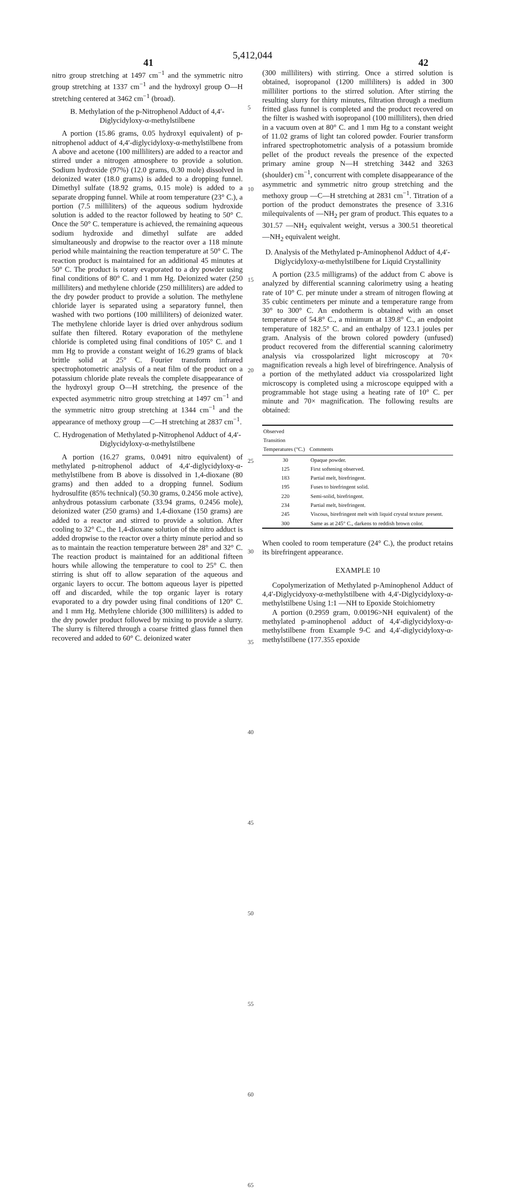5,412,044
41 42
nitro group stretching at 1497 cm<sup>−1</sup> and the symmetric nitro group stretching at 1337 cm<sup>−1</sup> and the hydroxyl group O—H stretching centered at 3462 cm<sup>−1</sup> (broad).
B. Methylation of the p-Nitrophenol Adduct of 4,4′-Diglycidyloxy-α-methylstilbene
A portion (15.86 grams, 0.05 hydroxyl equivalent) of p-nitrophenol adduct of 4,4′-diglycidyloxy-α-methylstilbene from A above and acetone (100 milliliters) are added to a reactor and stirred under a nitrogen atmosphere to provide a solution. Sodium hydroxide (97%) (12.0 grams, 0.30 mole) dissolved in deionized water (18.0 grams) is added to a dropping funnel. Dimethyl sulfate (18.92 grams, 0.15 mole) is added to a separate dropping funnel. While at room temperature (23° C.), a portion (7.5 milliliters) of the aqueous sodium hydroxide solution is added to the reactor followed by heating to 50° C. Once the 50° C. temperature is achieved, the remaining aqueous sodium hydroxide and dimethyl sulfate are added simultaneously and dropwise to the reactor over a 118 minute period while maintaining the reaction temperature at 50° C. The reaction product is maintained for an additional 45 minutes at 50° C. The product is rotary evaporated to a dry powder using final conditions of 80° C. and 1 mm Hg. Deionized water (250 milliliters) and methylene chloride (250 milliliters) are added to the dry powder product to provide a solution. The methylene chloride layer is separated using a separatory funnel, then washed with two portions (100 milliliters) of deionized water. The methylene chloride layer is dried over anhydrous sodium sulfate then filtered. Rotary evaporation of the methylene chloride is completed using final conditions of 105° C. and 1 mm Hg to provide a constant weight of 16.29 grams of black brittle solid at 25° C. Fourier transform infrared spectrophotometric analysis of a neat film of the product on a potassium chloride plate reveals the complete disappearance of the hydroxyl group O—H stretching, the presence of the expected asymmetric nitro group stretching at 1497 cm<sup>−1</sup> and the symmetric nitro group stretching at 1344 cm<sup>−1</sup> and the appearance of methoxy group —C—H stretching at 2837 cm<sup>−1</sup>.
C. Hydrogenation of Methylated p-Nitrophenol Adduct of 4,4′-Diglycidyloxy-α-methylstilbene
A portion (16.27 grams, 0.0491 nitro equivalent) of methylated p-nitrophenol adduct of 4,4′-diglycidyloxy-α-methylstilbene from B above is dissolved in 1,4-dioxane (80 grams) and then added to a dropping funnel. Sodium hydrosulfite (85% technical) (50.30 grams, 0.2456 mole active), anhydrous potassium carbonate (33.94 grams, 0.2456 mole), deionized water (250 grams) and 1,4-dioxane (150 grams) are added to a reactor and stirred to provide a solution. After cooling to 32° C., the 1,4-dioxane solution of the nitro adduct is added dropwise to the reactor over a thirty minute period and so as to maintain the reaction temperature between 28° and 32° C. The reaction product is maintained for an additional fifteen hours while allowing the temperature to cool to 25° C. then stirring is shut off to allow separation of the aqueous and organic layers to occur. The bottom aqueous layer is pipetted off and discarded, while the top organic layer is rotary evaporated to a dry powder using final conditions of 120° C. and 1 mm Hg. Methylene chloride (300 milliliters) is added to the dry powder product followed by mixing to provide a slurry. The slurry is filtered through a coarse fritted glass funnel then recovered and added to 60° C. deionized water
5
10
15
20
25
30
35
40
45
50
55
60
65
(300 milliliters) with stirring. Once a stirred solution is obtained, isopropanol (1200 milliliters) is added in 300 milliliter portions to the stirred solution. After stirring the resulting slurry for thirty minutes, filtration through a medium fritted glass funnel is completed and the product recovered on the filter is washed with isopropanol (100 milliliters), then dried in a vacuum oven at 80° C. and 1 mm Hg to a constant weight of 11.02 grams of light tan colored powder. Fourier transform infrared spectrophotometric analysis of a potassium bromide pellet of the product reveals the presence of the expected primary amine group N—H stretching 3442 and 3263 (shoulder) cm<sup>−1</sup>, concurrent with complete disappearance of the asymmetric and symmetric nitro group stretching and the methoxy group —C—H stretching at 2831 cm<sup>−1</sup>. Titration of a portion of the product demonstrates the presence of 3.316 milequivalents of —NH<sub>2</sub> per gram of product. This equates to a 301.57 —NH<sub>2</sub> equivalent weight, versus a 300.51 theoretical —NH<sub>2</sub> equivalent weight.
D. Analysis of the Methylated p-Aminophenol Adduct of 4,4′-Diglycidyloxy-α-methylstilbene for Liquid Crystallinity
A portion (23.5 milligrams) of the adduct from C above is analyzed by differential scanning calorimetry using a heating rate of 10° C. per minute under a stream of nitrogen flowing at 35 cubic centimeters per minute and a temperature range from 30° to 300° C. An endotherm is obtained with an onset temperature of 54.8° C., a minimum at 139.8° C., an endpoint temperature of 182.5° C. and an enthalpy of 123.1 joules per gram. Analysis of the brown colored powdery (unfused) product recovered from the differential scanning calorimetry analysis via crosspolarized light microscopy at 70× magnification reveals a high level of birefringence. Analysis of a portion of the methylated adduct via crosspolarized light microscopy is completed using a microscope equipped with a programmable hot stage using a heating rate of 10° C. per minute and 70× magnification. The following results are obtained:
| Observed Transition Temperatures (°C.) | Comments |
| --- | --- |
| 30 | Opaque powder. |
| 125 | First softening observed. |
| 183 | Partial melt, birefringent. |
| 195 | Fuses to birefringent solid. |
| 220 | Semi-solid, birefringent. |
| 234 | Partial melt, birefringent. |
| 245 | Viscous, birefringent melt with liquid crystal texture present. |
| 300 | Same as at 245° C., darkens to reddish brown color. |
When cooled to room temperature (24° C.), the product retains its birefringent appearance.
EXAMPLE 10
Copolymerization of Methylated p-Aminophenol Adduct of 4,4′-Diglycidyoxy-α-methylstilbene with 4,4′-Diglycidyloxy-α-methylstilbene Using 1:1 —NH to Epoxide Stoichiometry
A portion (0.2959 gram, 0.00196>NH equivalent) of the methylated p-aminophenol adduct of 4,4′-diglycidyloxy-α-methylstilbene from Example 9-C and 4,4′-diglycidyloxy-α-methylstilbene (177.355 epoxide